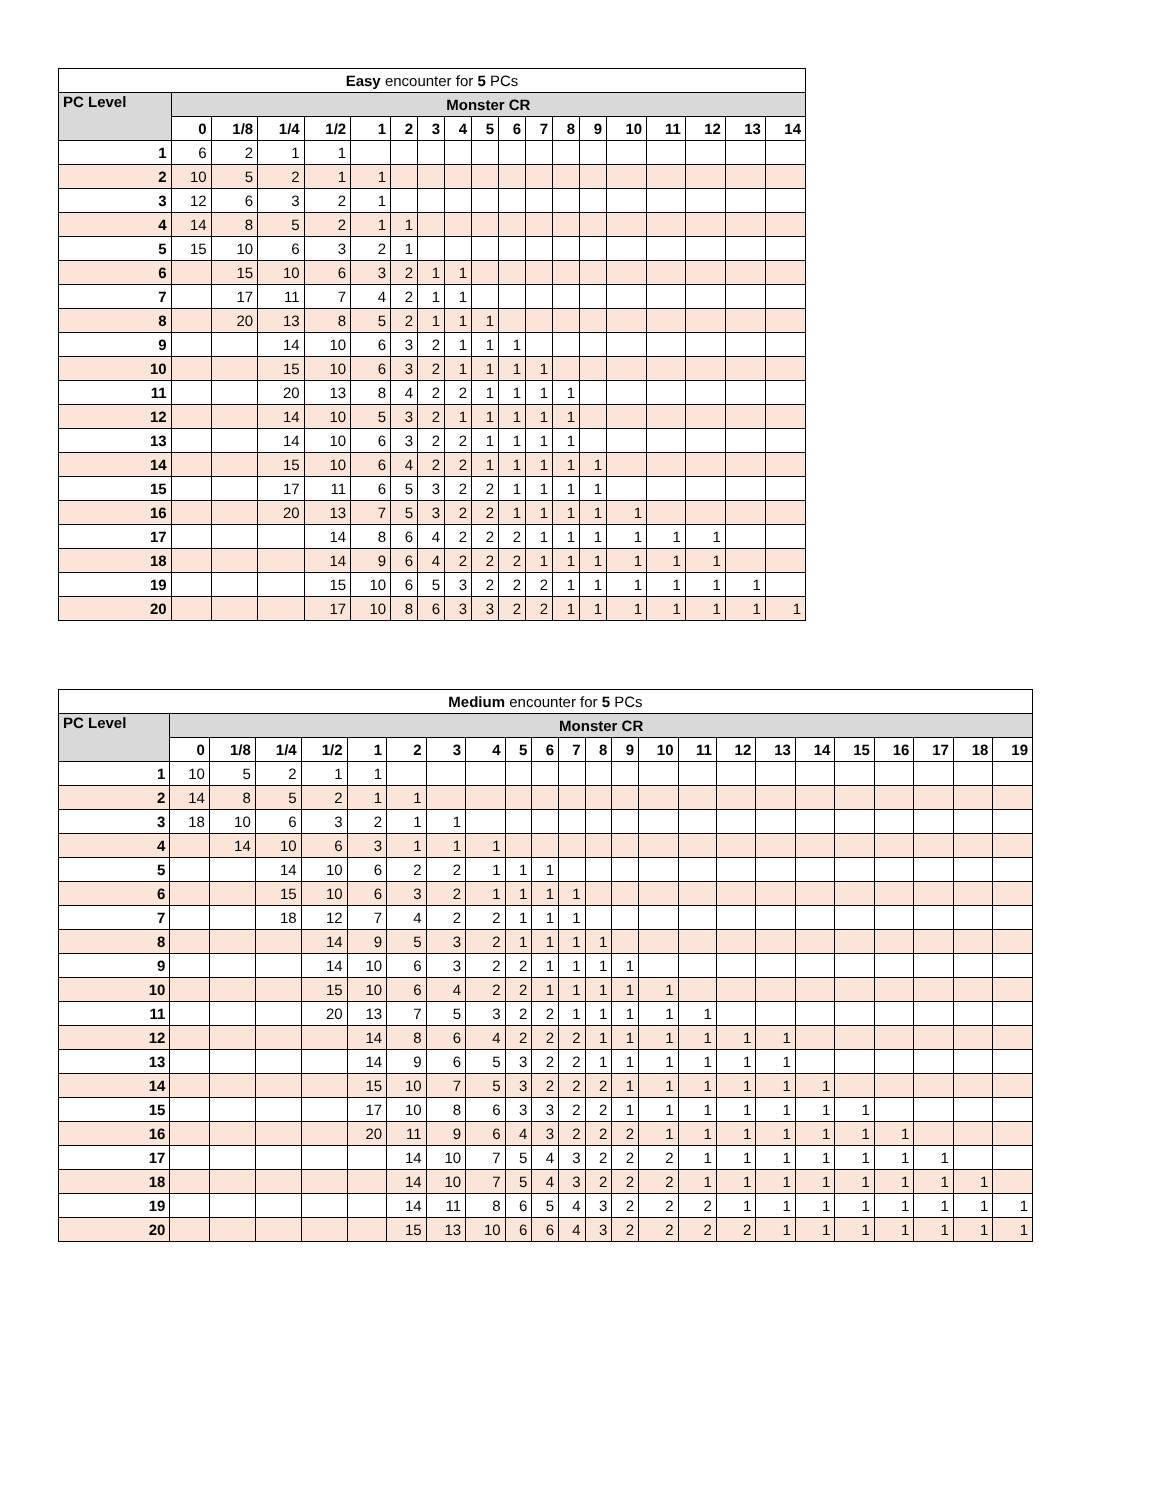| Easy encounter for 5 PCs | | | | | | | | | | | | | | | | | | |
| --- | --- | --- | --- | --- | --- | --- | --- | --- | --- | --- | --- | --- | --- | --- | --- | --- | --- | --- |
| PC Level | Monster CR | | | | | | | | | | | | | | | | | |
| | 0 | 1/8 | 1/4 | 1/2 | 1 | 2 | 3 | 4 | 5 | 6 | 7 | 8 | 9 | 10 | 11 | 12 | 13 | 14 |
| 1 | 6 | 2 | 1 | 1 | | | | | | | | | | | | | | |
| 2 | 10 | 5 | 2 | 1 | 1 | | | | | | | | | | | | | |
| 3 | 12 | 6 | 3 | 2 | 1 | | | | | | | | | | | | | |
| 4 | 14 | 8 | 5 | 2 | 1 | 1 | | | | | | | | | | | | |
| 5 | 15 | 10 | 6 | 3 | 2 | 1 | | | | | | | | | | | | |
| 6 | | 15 | 10 | 6 | 3 | 2 | 1 | 1 | | | | | | | | | | |
| 7 | | 17 | 11 | 7 | 4 | 2 | 1 | 1 | | | | | | | | | | |
| 8 | | 20 | 13 | 8 | 5 | 2 | 1 | 1 | 1 | | | | | | | | | |
| 9 | | | 14 | 10 | 6 | 3 | 2 | 1 | 1 | 1 | | | | | | | | |
| 10 | | | 15 | 10 | 6 | 3 | 2 | 1 | 1 | 1 | 1 | | | | | | | |
| 11 | | | 20 | 13 | 8 | 4 | 2 | 2 | 1 | 1 | 1 | 1 | | | | | | |
| 12 | | | 14 | 10 | 5 | 3 | 2 | 1 | 1 | 1 | 1 | 1 | | | | | | |
| 13 | | | 14 | 10 | 6 | 3 | 2 | 2 | 1 | 1 | 1 | 1 | | | | | | |
| 14 | | | 15 | 10 | 6 | 4 | 2 | 2 | 1 | 1 | 1 | 1 | 1 | | | | | |
| 15 | | | 17 | 11 | 6 | 5 | 3 | 2 | 2 | 1 | 1 | 1 | 1 | | | | | |
| 16 | | | 20 | 13 | 7 | 5 | 3 | 2 | 2 | 1 | 1 | 1 | 1 | 1 | | | | |
| 17 | | | | 14 | 8 | 6 | 4 | 2 | 2 | 2 | 1 | 1 | 1 | 1 | 1 | 1 | | |
| 18 | | | | 14 | 9 | 6 | 4 | 2 | 2 | 2 | 1 | 1 | 1 | 1 | 1 | 1 | | |
| 19 | | | | 15 | 10 | 6 | 5 | 3 | 2 | 2 | 2 | 1 | 1 | 1 | 1 | 1 | 1 | |
| 20 | | | | 17 | 10 | 8 | 6 | 3 | 3 | 2 | 2 | 1 | 1 | 1 | 1 | 1 | 1 | 1 |
| Medium encounter for 5 PCs | | | | | | | | | | | | | | | | | | | | | | | |
| --- | --- | --- | --- | --- | --- | --- | --- | --- | --- | --- | --- | --- | --- | --- | --- | --- | --- | --- | --- | --- | --- | --- | --- |
| PC Level | Monster CR | | | | | | | | | | | | | | | | | | | | | | |
| | 0 | 1/8 | 1/4 | 1/2 | 1 | 2 | 3 | 4 | 5 | 6 | 7 | 8 | 9 | 10 | 11 | 12 | 13 | 14 | 15 | 16 | 17 | 18 | 19 |
| 1 | 10 | 5 | 2 | 1 | 1 | | | | | | | | | | | | | | | | | | |
| 2 | 14 | 8 | 5 | 2 | 1 | 1 | | | | | | | | | | | | | | | | | |
| 3 | 18 | 10 | 6 | 3 | 2 | 1 | 1 | | | | | | | | | | | | | | | | |
| 4 | | 14 | 10 | 6 | 3 | 1 | 1 | 1 | | | | | | | | | | | | | | | |
| 5 | | | 14 | 10 | 6 | 2 | 2 | 1 | 1 | 1 | | | | | | | | | | | | | |
| 6 | | | 15 | 10 | 6 | 3 | 2 | 1 | 1 | 1 | 1 | | | | | | | | | | | | |
| 7 | | | 18 | 12 | 7 | 4 | 2 | 2 | 1 | 1 | 1 | | | | | | | | | | | | |
| 8 | | | | 14 | 9 | 5 | 3 | 2 | 1 | 1 | 1 | 1 | | | | | | | | | | | |
| 9 | | | | 14 | 10 | 6 | 3 | 2 | 2 | 1 | 1 | 1 | 1 | | | | | | | | | | |
| 10 | | | | 15 | 10 | 6 | 4 | 2 | 2 | 1 | 1 | 1 | 1 | 1 | | | | | | | | | |
| 11 | | | | 20 | 13 | 7 | 5 | 3 | 2 | 2 | 1 | 1 | 1 | 1 | 1 | | | | | | | | |
| 12 | | | | | 14 | 8 | 6 | 4 | 2 | 2 | 2 | 1 | 1 | 1 | 1 | 1 | 1 | | | | | | |
| 13 | | | | | 14 | 9 | 6 | 5 | 3 | 2 | 2 | 1 | 1 | 1 | 1 | 1 | 1 | | | | | | |
| 14 | | | | | 15 | 10 | 7 | 5 | 3 | 2 | 2 | 2 | 1 | 1 | 1 | 1 | 1 | 1 | | | | | |
| 15 | | | | | 17 | 10 | 8 | 6 | 3 | 3 | 2 | 2 | 1 | 1 | 1 | 1 | 1 | 1 | 1 | | | | |
| 16 | | | | | 20 | 11 | 9 | 6 | 4 | 3 | 2 | 2 | 2 | 1 | 1 | 1 | 1 | 1 | 1 | 1 | | | |
| 17 | | | | | | 14 | 10 | 7 | 5 | 4 | 3 | 2 | 2 | 2 | 1 | 1 | 1 | 1 | 1 | 1 | 1 | | |
| 18 | | | | | | 14 | 10 | 7 | 5 | 4 | 3 | 2 | 2 | 2 | 1 | 1 | 1 | 1 | 1 | 1 | 1 | 1 | |
| 19 | | | | | | 14 | 11 | 8 | 6 | 5 | 4 | 3 | 2 | 2 | 2 | 1 | 1 | 1 | 1 | 1 | 1 | 1 | 1 |
| 20 | | | | | | 15 | 13 | 10 | 6 | 6 | 4 | 3 | 2 | 2 | 2 | 2 | 1 | 1 | 1 | 1 | 1 | 1 | 1 |